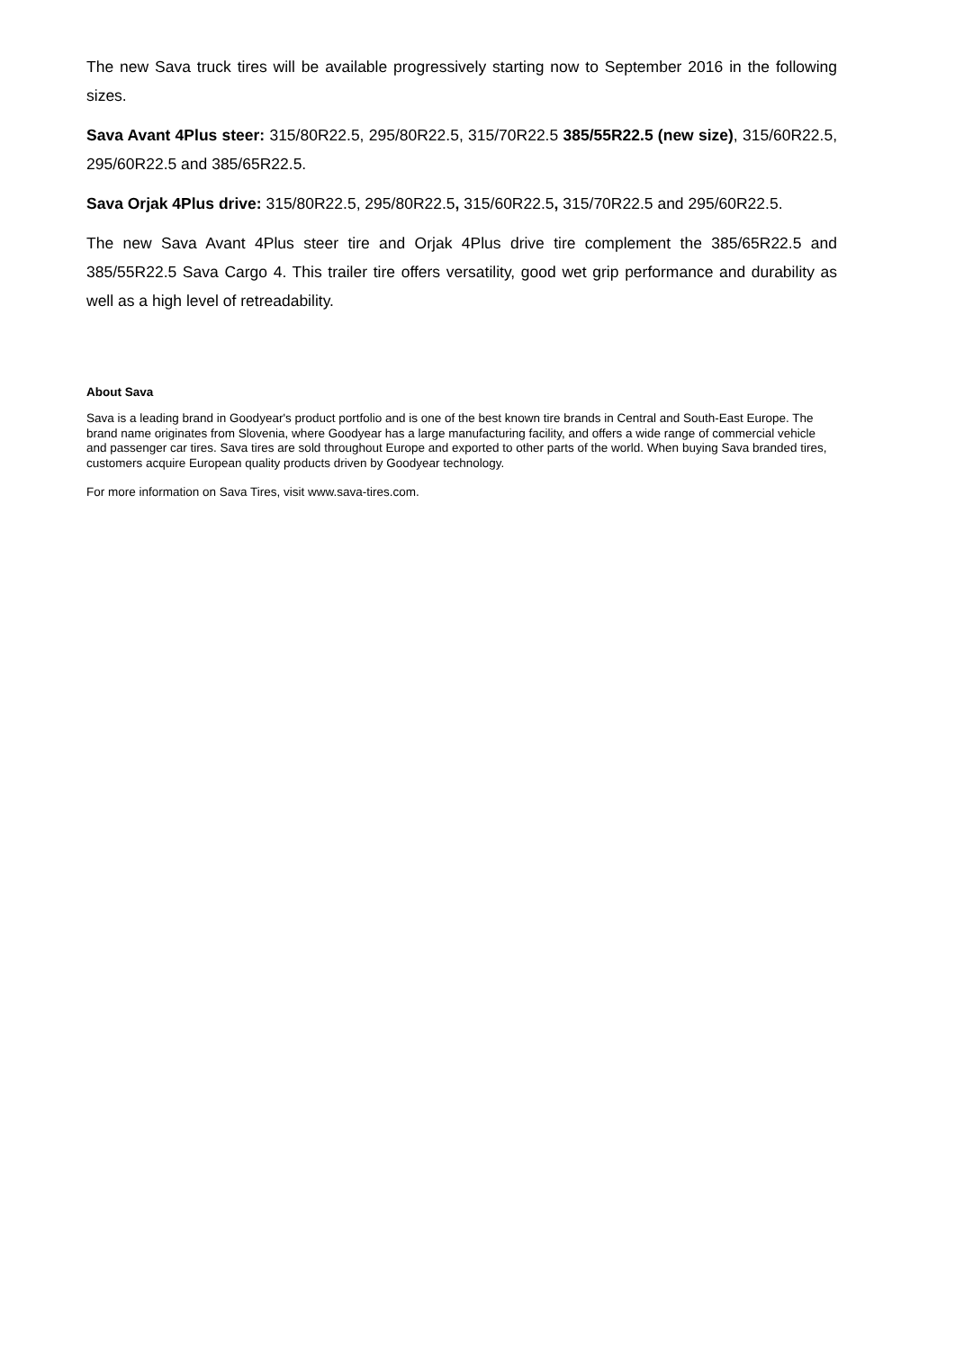The new Sava truck tires will be available progressively starting now to September 2016 in the following sizes.
Sava Avant 4Plus steer: 315/80R22.5, 295/80R22.5, 315/70R22.5 385/55R22.5 (new size), 315/60R22.5, 295/60R22.5 and 385/65R22.5.
Sava Orjak 4Plus drive: 315/80R22.5, 295/80R22.5, 315/60R22.5, 315/70R22.5 and 295/60R22.5.
The new Sava Avant 4Plus steer tire and Orjak 4Plus drive tire complement the 385/65R22.5 and 385/55R22.5 Sava Cargo 4. This trailer tire offers versatility, good wet grip performance and durability as well as a high level of retreadability.
About Sava
Sava is a leading brand in Goodyear's product portfolio and is one of the best known tire brands in Central and South-East Europe. The brand name originates from Slovenia, where Goodyear has a large manufacturing facility, and offers a wide range of commercial vehicle and passenger car tires. Sava tires are sold throughout Europe and exported to other parts of the world. When buying Sava branded tires, customers acquire European quality products driven by Goodyear technology.
For more information on Sava Tires, visit www.sava-tires.com.